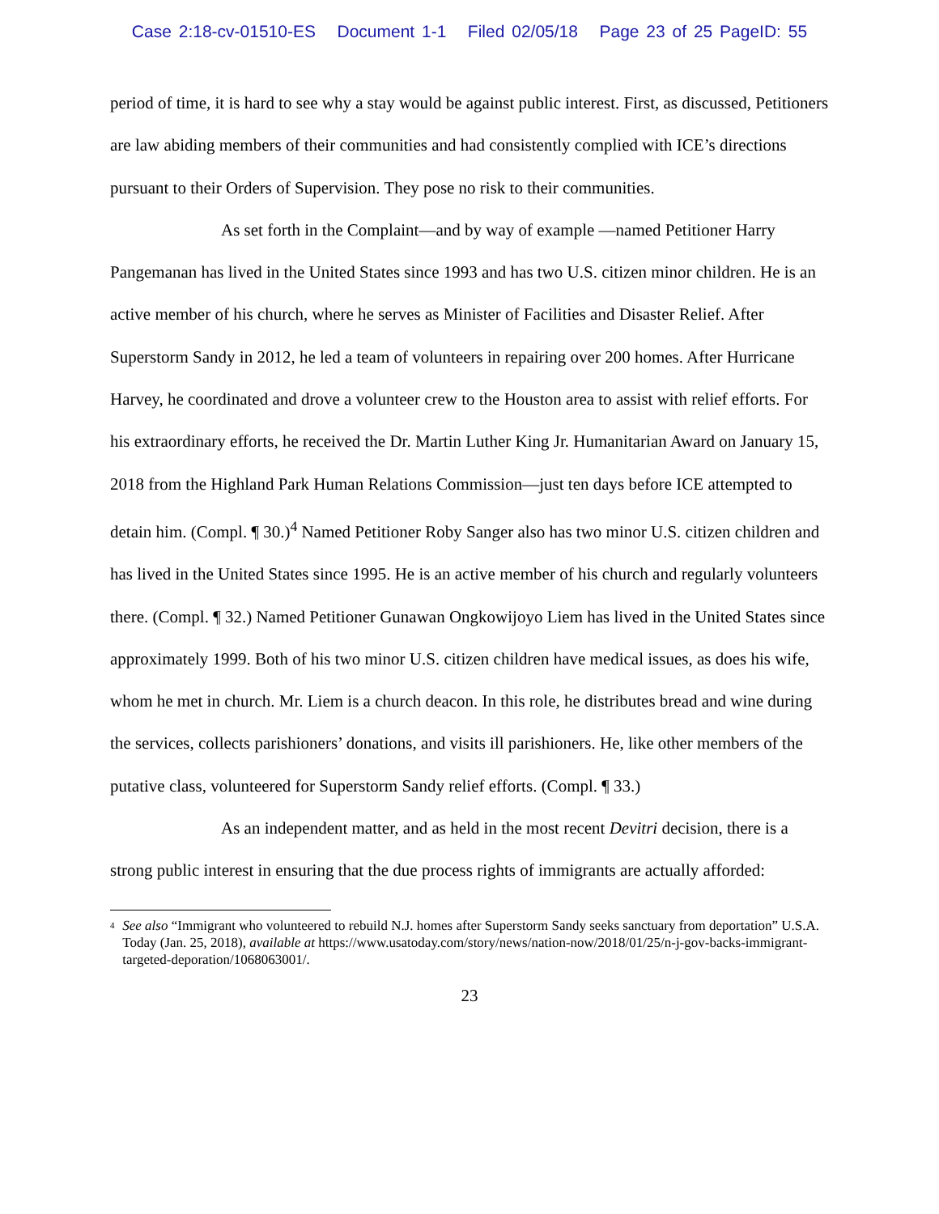Case 2:18-cv-01510-ES Document 1-1 Filed 02/05/18 Page 23 of 25 PageID: 55
period of time, it is hard to see why a stay would be against public interest. First, as discussed, Petitioners are law abiding members of their communities and had consistently complied with ICE’s directions pursuant to their Orders of Supervision. They pose no risk to their communities.
As set forth in the Complaint—and by way of example —named Petitioner Harry Pangemanan has lived in the United States since 1993 and has two U.S. citizen minor children. He is an active member of his church, where he serves as Minister of Facilities and Disaster Relief. After Superstorm Sandy in 2012, he led a team of volunteers in repairing over 200 homes. After Hurricane Harvey, he coordinated and drove a volunteer crew to the Houston area to assist with relief efforts. For his extraordinary efforts, he received the Dr. Martin Luther King Jr. Humanitarian Award on January 15, 2018 from the Highland Park Human Relations Commission—just ten days before ICE attempted to detain him. (Compl. ¶ 30.)<sup>4</sup> Named Petitioner Roby Sanger also has two minor U.S. citizen children and has lived in the United States since 1995. He is an active member of his church and regularly volunteers there. (Compl. ¶ 32.) Named Petitioner Gunawan Ongkowijoyo Liem has lived in the United States since approximately 1999. Both of his two minor U.S. citizen children have medical issues, as does his wife, whom he met in church. Mr. Liem is a church deacon. In this role, he distributes bread and wine during the services, collects parishioners’ donations, and visits ill parishioners. He, like other members of the putative class, volunteered for Superstorm Sandy relief efforts. (Compl. ¶ 33.)
As an independent matter, and as held in the most recent Devitri decision, there is a strong public interest in ensuring that the due process rights of immigrants are actually afforded:
4 See also “Immigrant who volunteered to rebuild N.J. homes after Superstorm Sandy seeks sanctuary from deportation” U.S.A. Today (Jan. 25, 2018), available at https://www.usatoday.com/story/news/nation-now/2018/01/25/n-j-gov-backs-immigrant-targeted-deporation/1068063001/.
23